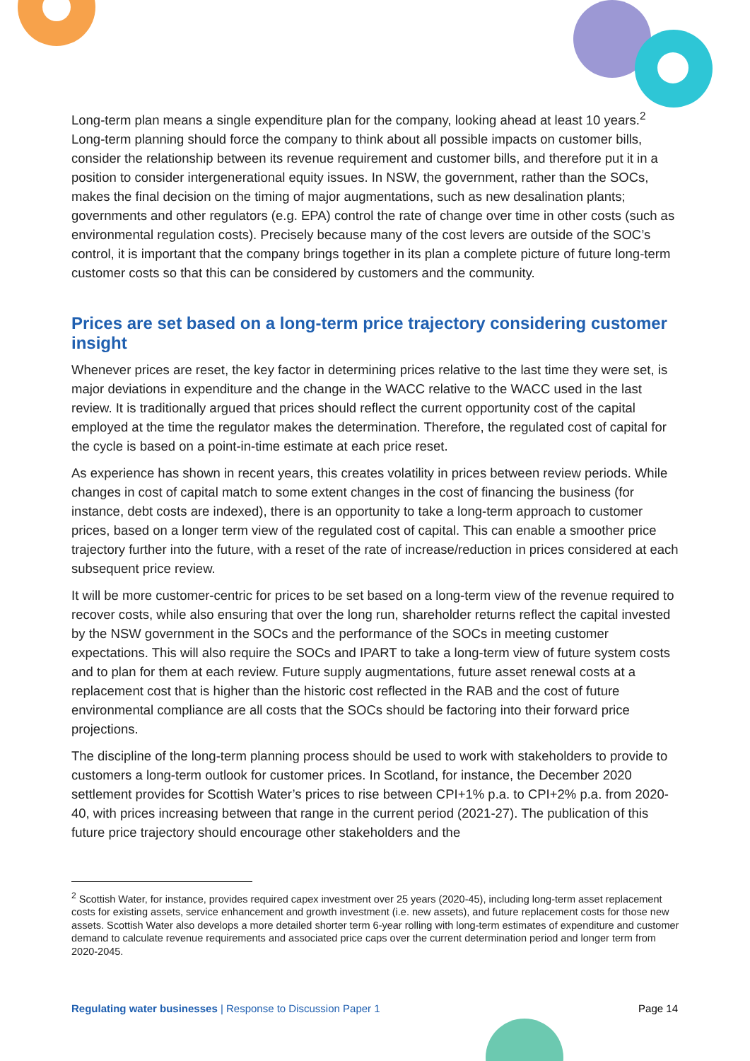Long-term plan means a single expenditure plan for the company, looking ahead at least 10 years.<sup>2</sup> Long-term planning should force the company to think about all possible impacts on customer bills, consider the relationship between its revenue requirement and customer bills, and therefore put it in a position to consider intergenerational equity issues. In NSW, the government, rather than the SOCs, makes the final decision on the timing of major augmentations, such as new desalination plants; governments and other regulators (e.g. EPA) control the rate of change over time in other costs (such as environmental regulation costs). Precisely because many of the cost levers are outside of the SOC’s control, it is important that the company brings together in its plan a complete picture of future long-term customer costs so that this can be considered by customers and the community.
Prices are set based on a long-term price trajectory considering customer insight
Whenever prices are reset, the key factor in determining prices relative to the last time they were set, is major deviations in expenditure and the change in the WACC relative to the WACC used in the last review. It is traditionally argued that prices should reflect the current opportunity cost of the capital employed at the time the regulator makes the determination. Therefore, the regulated cost of capital for the cycle is based on a point-in-time estimate at each price reset.
As experience has shown in recent years, this creates volatility in prices between review periods. While changes in cost of capital match to some extent changes in the cost of financing the business (for instance, debt costs are indexed), there is an opportunity to take a long-term approach to customer prices, based on a longer term view of the regulated cost of capital. This can enable a smoother price trajectory further into the future, with a reset of the rate of increase/reduction in prices considered at each subsequent price review.
It will be more customer-centric for prices to be set based on a long-term view of the revenue required to recover costs, while also ensuring that over the long run, shareholder returns reflect the capital invested by the NSW government in the SOCs and the performance of the SOCs in meeting customer expectations. This will also require the SOCs and IPART to take a long-term view of future system costs and to plan for them at each review. Future supply augmentations, future asset renewal costs at a replacement cost that is higher than the historic cost reflected in the RAB and the cost of future environmental compliance are all costs that the SOCs should be factoring into their forward price projections.
The discipline of the long-term planning process should be used to work with stakeholders to provide to customers a long-term outlook for customer prices. In Scotland, for instance, the December 2020 settlement provides for Scottish Water’s prices to rise between CPI+1% p.a. to CPI+2% p.a. from 2020-40, with prices increasing between that range in the current period (2021-27). The publication of this future price trajectory should encourage other stakeholders and the
<sup>2</sup> Scottish Water, for instance, provides required capex investment over 25 years (2020-45), including long-term asset replacement costs for existing assets, service enhancement and growth investment (i.e. new assets), and future replacement costs for those new assets. Scottish Water also develops a more detailed shorter term 6-year rolling with long-term estimates of expenditure and customer demand to calculate revenue requirements and associated price caps over the current determination period and longer term from 2020-2045.
Regulating water businesses | Response to Discussion Paper 1 Page 14